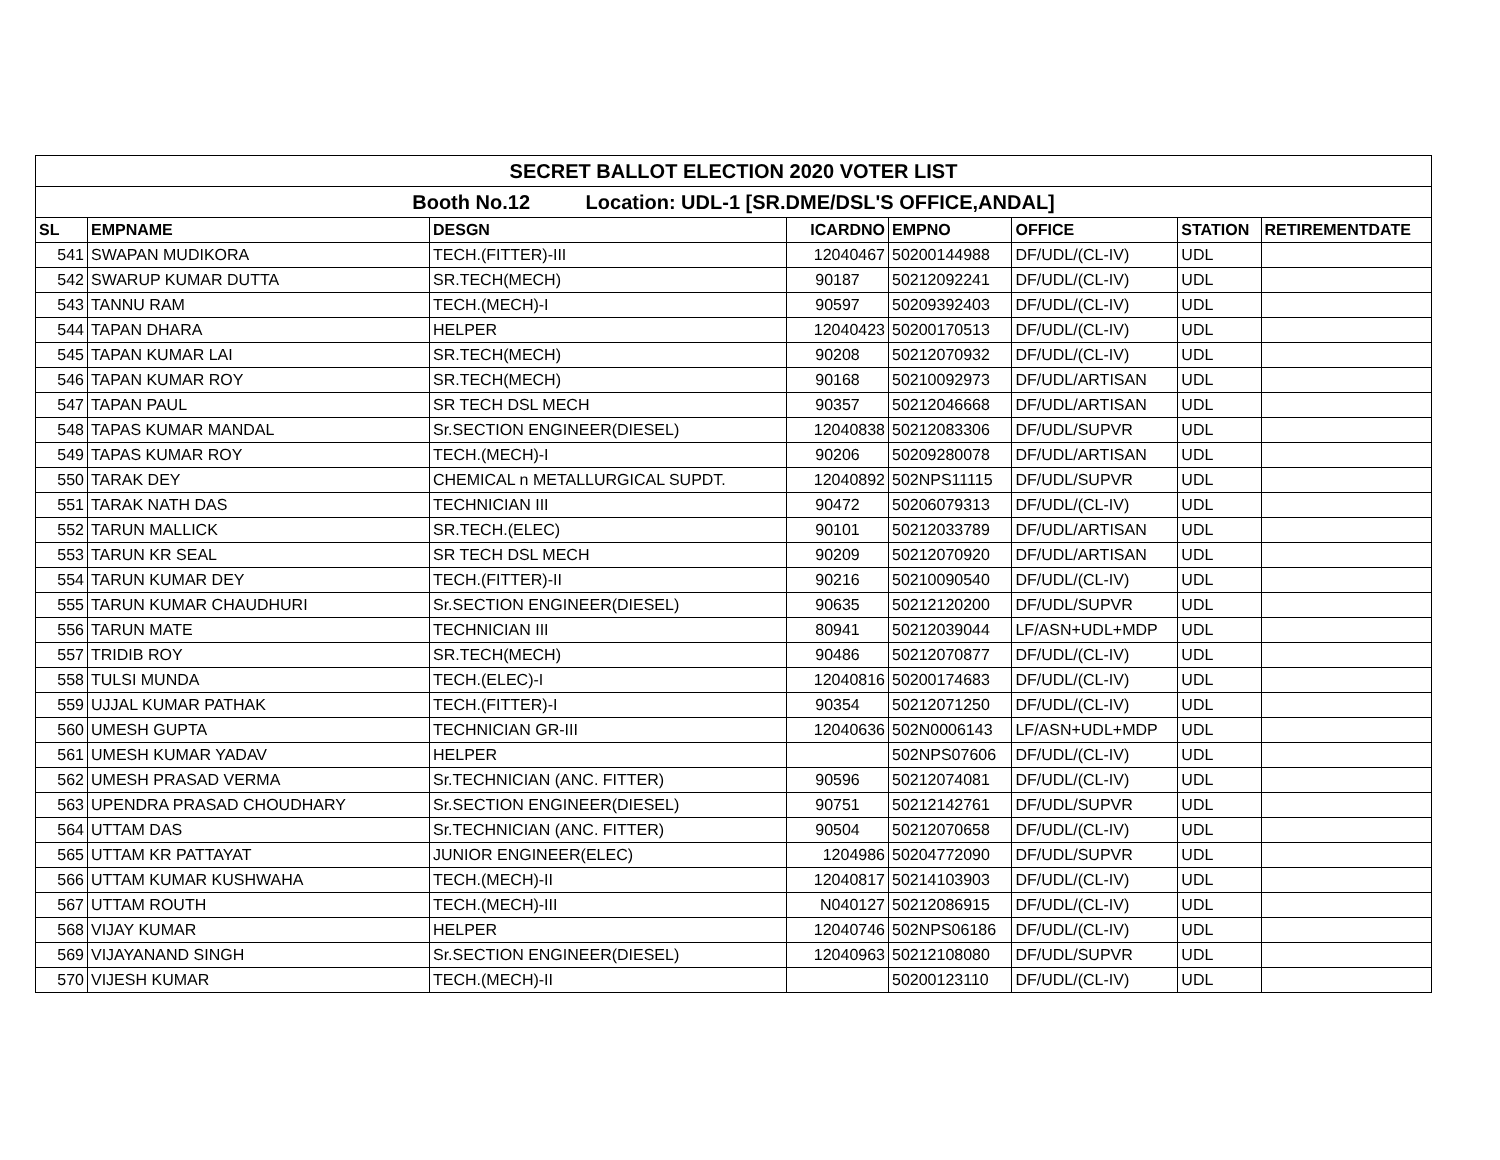| SECRET BALLOT ELECTION 2020 VOTER LIST | | | | | | | |
| --- | --- | --- | --- | --- | --- | --- | --- |
| Booth No.12 Location: UDL-1 [SR.DME/DSL'S OFFICE,ANDAL] | | | | | | | |
| SL | EMPNAME | DESGN | ICARDNO | EMPNO | OFFICE | STATION | RETIREMENTDATE |
| 541 | SWAPAN MUDIKORA | TECH.(FITTER)-III | 12040467 | 50200144988 | DF/UDL/(CL-IV) | UDL | |
| 542 | SWARUP KUMAR DUTTA | SR.TECH(MECH) | 90187 | 50212092241 | DF/UDL/(CL-IV) | UDL | |
| 543 | TANNU RAM | TECH.(MECH)-I | 90597 | 50209392403 | DF/UDL/(CL-IV) | UDL | |
| 544 | TAPAN DHARA | HELPER | 12040423 | 50200170513 | DF/UDL/(CL-IV) | UDL | |
| 545 | TAPAN KUMAR LAI | SR.TECH(MECH) | 90208 | 50212070932 | DF/UDL/(CL-IV) | UDL | |
| 546 | TAPAN KUMAR ROY | SR.TECH(MECH) | 90168 | 50210092973 | DF/UDL/ARTISAN | UDL | |
| 547 | TAPAN PAUL | SR TECH DSL MECH | 90357 | 50212046668 | DF/UDL/ARTISAN | UDL | |
| 548 | TAPAS KUMAR MANDAL | Sr.SECTION ENGINEER(DIESEL) | 12040838 | 50212083306 | DF/UDL/SUPVR | UDL | |
| 549 | TAPAS KUMAR ROY | TECH.(MECH)-I | 90206 | 50209280078 | DF/UDL/ARTISAN | UDL | |
| 550 | TARAK DEY | CHEMICAL n METALLURGICAL SUPDT. | 12040892 | 502NPS11115 | DF/UDL/SUPVR | UDL | |
| 551 | TARAK NATH DAS | TECHNICIAN III | 90472 | 50206079313 | DF/UDL/(CL-IV) | UDL | |
| 552 | TARUN MALLICK | SR.TECH.(ELEC) | 90101 | 50212033789 | DF/UDL/ARTISAN | UDL | |
| 553 | TARUN KR SEAL | SR TECH DSL MECH | 90209 | 50212070920 | DF/UDL/ARTISAN | UDL | |
| 554 | TARUN KUMAR DEY | TECH.(FITTER)-II | 90216 | 50210090540 | DF/UDL/(CL-IV) | UDL | |
| 555 | TARUN KUMAR CHAUDHURI | Sr.SECTION ENGINEER(DIESEL) | 90635 | 50212120200 | DF/UDL/SUPVR | UDL | |
| 556 | TARUN MATE | TECHNICIAN III | 80941 | 50212039044 | LF/ASN+UDL+MDP | UDL | |
| 557 | TRIDIB ROY | SR.TECH(MECH) | 90486 | 50212070877 | DF/UDL/(CL-IV) | UDL | |
| 558 | TULSI MUNDA | TECH.(ELEC)-I | 12040816 | 50200174683 | DF/UDL/(CL-IV) | UDL | |
| 559 | UJJAL KUMAR PATHAK | TECH.(FITTER)-I | 90354 | 50212071250 | DF/UDL/(CL-IV) | UDL | |
| 560 | UMESH GUPTA | TECHNICIAN GR-III | 12040636 | 502N0006143 | LF/ASN+UDL+MDP | UDL | |
| 561 | UMESH KUMAR YADAV | HELPER | | 502NPS07606 | DF/UDL/(CL-IV) | UDL | |
| 562 | UMESH PRASAD VERMA | Sr.TECHNICIAN (ANC. FITTER) | 90596 | 50212074081 | DF/UDL/(CL-IV) | UDL | |
| 563 | UPENDRA PRASAD CHOUDHARY | Sr.SECTION ENGINEER(DIESEL) | 90751 | 50212142761 | DF/UDL/SUPVR | UDL | |
| 564 | UTTAM DAS | Sr.TECHNICIAN (ANC. FITTER) | 90504 | 50212070658 | DF/UDL/(CL-IV) | UDL | |
| 565 | UTTAM KR PATTAYAT | JUNIOR ENGINEER(ELEC) | 1204986 | 50204772090 | DF/UDL/SUPVR | UDL | |
| 566 | UTTAM KUMAR KUSHWAHA | TECH.(MECH)-II | 12040817 | 50214103903 | DF/UDL/(CL-IV) | UDL | |
| 567 | UTTAM ROUTH | TECH.(MECH)-III | N040127 | 50212086915 | DF/UDL/(CL-IV) | UDL | |
| 568 | VIJAY KUMAR | HELPER | 12040746 | 502NPS06186 | DF/UDL/(CL-IV) | UDL | |
| 569 | VIJAYANAND SINGH | Sr.SECTION ENGINEER(DIESEL) | 12040963 | 50212108080 | DF/UDL/SUPVR | UDL | |
| 570 | VIJESH KUMAR | TECH.(MECH)-II | | 50200123110 | DF/UDL/(CL-IV) | UDL | |